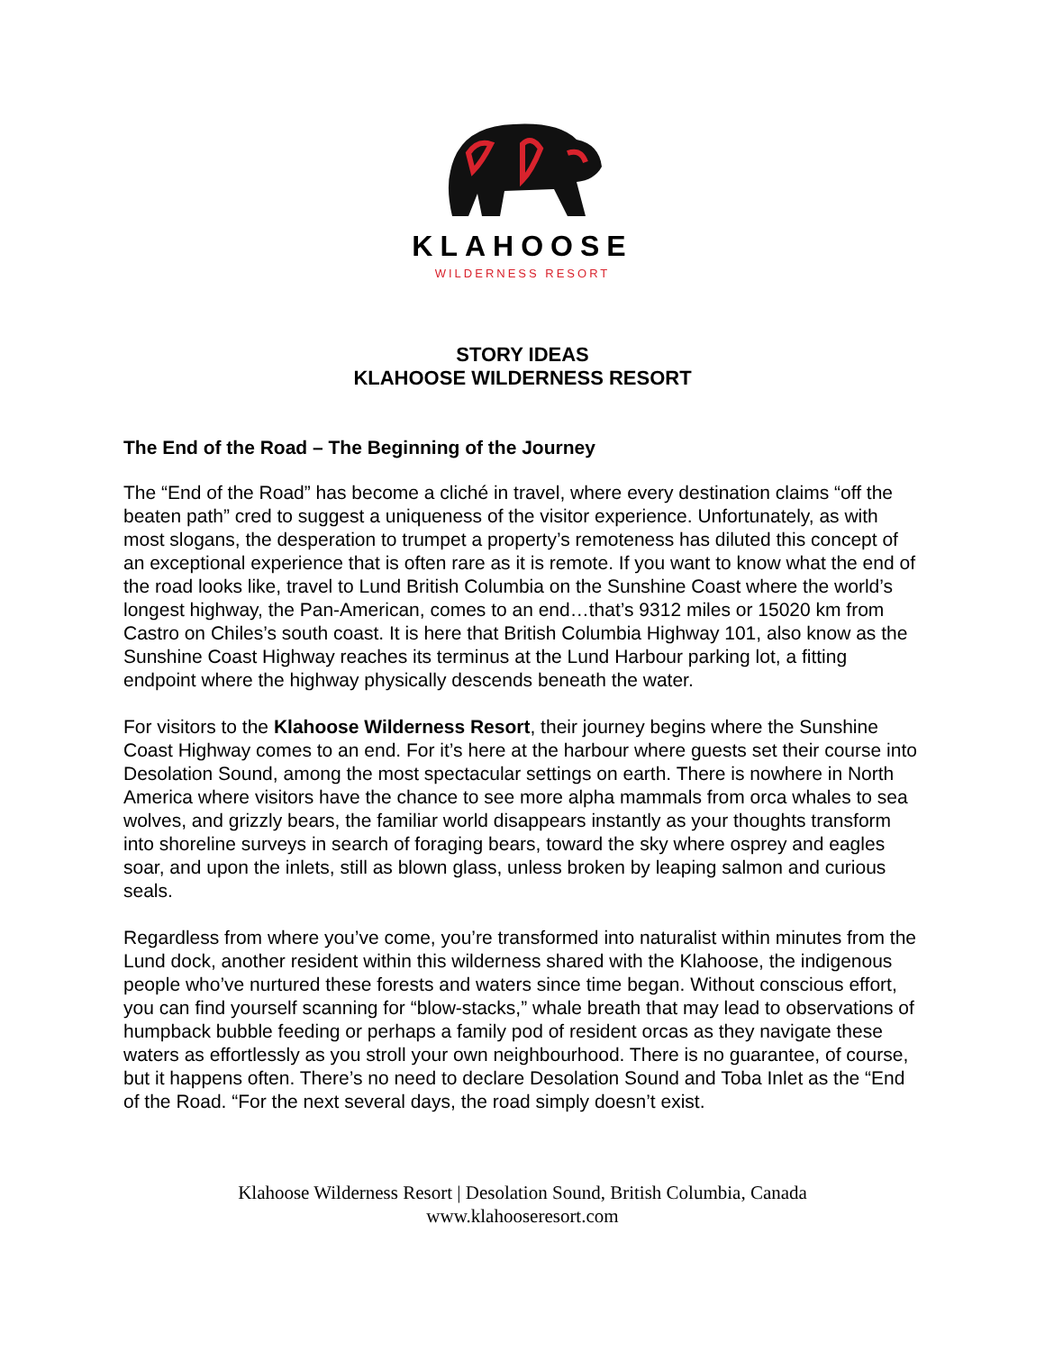KLAHOOSE
WILDERNESS RESORT
STORY IDEAS
KLAHOOSE WILDERNESS RESORT
The End of the Road – The Beginning of the Journey
The “End of the Road” has become a cliché in travel, where every destination claims “off the beaten path” cred to suggest a uniqueness of the visitor experience. Unfortunately, as with most slogans, the desperation to trumpet a property’s remoteness has diluted this concept of an exceptional experience that is often rare as it is remote. If you want to know what the end of the road looks like, travel to Lund British Columbia on the Sunshine Coast where the world’s longest highway, the Pan-American, comes to an end…that’s 9312 miles or 15020 km from Castro on Chiles’s south coast. It is here that British Columbia Highway 101, also know as the Sunshine Coast Highway reaches its terminus at the Lund Harbour parking lot, a fitting endpoint where the highway physically descends beneath the water.
For visitors to the Klahoose Wilderness Resort, their journey begins where the Sunshine Coast Highway comes to an end. For it’s here at the harbour where guests set their course into Desolation Sound, among the most spectacular settings on earth. There is nowhere in North America where visitors have the chance to see more alpha mammals from orca whales to sea wolves, and grizzly bears, the familiar world disappears instantly as your thoughts transform into shoreline surveys in search of foraging bears, toward the sky where osprey and eagles soar, and upon the inlets, still as blown glass, unless broken by leaping salmon and curious seals.
Regardless from where you’ve come, you’re transformed into naturalist within minutes from the Lund dock, another resident within this wilderness shared with the Klahoose, the indigenous people who’ve nurtured these forests and waters since time began. Without conscious effort, you can find yourself scanning for “blow-stacks,” whale breath that may lead to observations of humpback bubble feeding or perhaps a family pod of resident orcas as they navigate these waters as effortlessly as you stroll your own neighbourhood. There is no guarantee, of course, but it happens often. There’s no need to declare Desolation Sound and Toba Inlet as the “End of the Road. “For the next several days, the road simply doesn’t exist.
Klahoose Wilderness Resort | Desolation Sound, British Columbia, Canada
www.klahooseresort.com